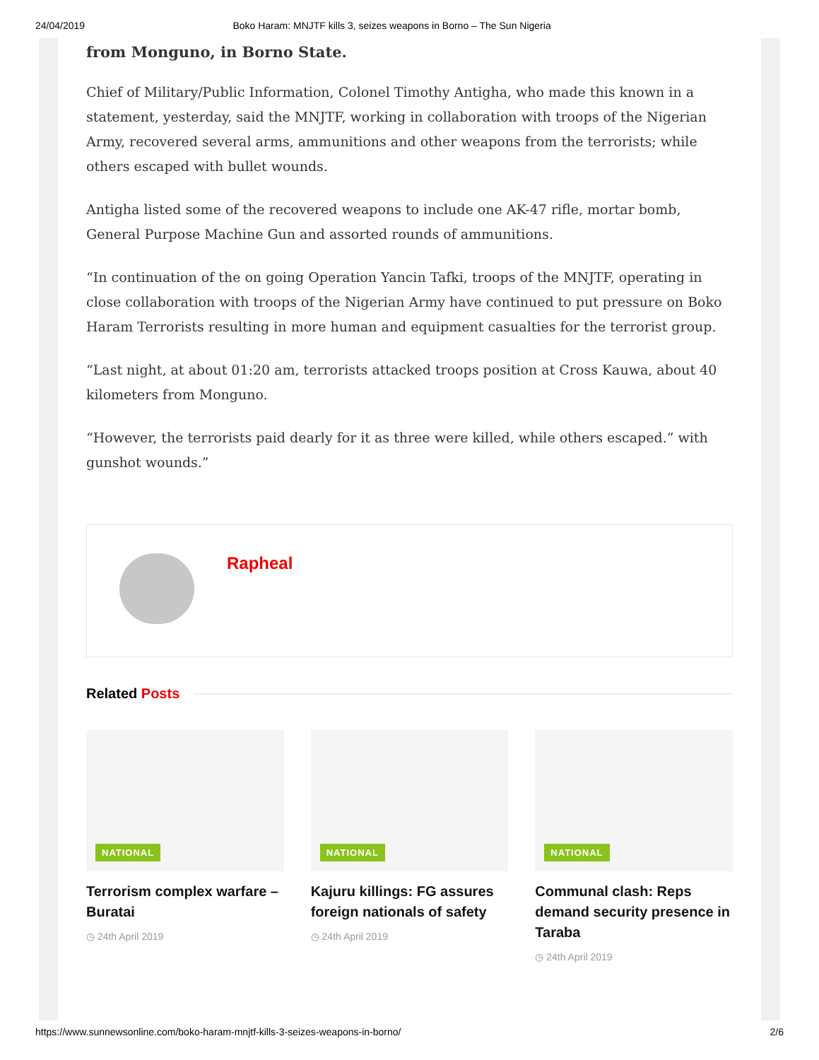24/04/2019 Boko Haram: MNJTF kills 3, seizes weapons in Borno – The Sun Nigeria
from Monguno, in Borno State.
Chief of Military/Public Information, Colonel Timothy Antigha, who made this known in a statement, yesterday, said the MNJTF, working in collaboration with troops of the Nigerian Army, recovered several arms, ammunitions and other weapons from the terrorists; while others escaped with bullet wounds.
Antigha listed some of the recovered weapons to include one AK-47 rifle, mortar bomb, General Purpose Machine Gun and assorted rounds of ammunitions.
“In continuation of the on going Operation Yancin Tafki, troops of the MNJTF, operating in close collaboration with troops of the Nigerian Army have continued to put pressure on Boko Haram Terrorists resulting in more human and equipment casualties for the terrorist group.
“Last night, at about 01:20 am, terrorists attacked troops position at Cross Kauwa, about 40 kilometers from Monguno.
“However, the terrorists paid dearly for it as three were killed, while others escaped.” with gunshot wounds.”
Rapheal
Related Posts
NATIONAL
Terrorism complex warfare – Buratai
◷ 24th April 2019
NATIONAL
Kajuru killings: FG assures foreign nationals of safety
◷ 24th April 2019
NATIONAL
Communal clash: Reps demand security presence in Taraba
◷ 24th April 2019
https://www.sunnewsonline.com/boko-haram-mnjtf-kills-3-seizes-weapons-in-borno/ 2/6